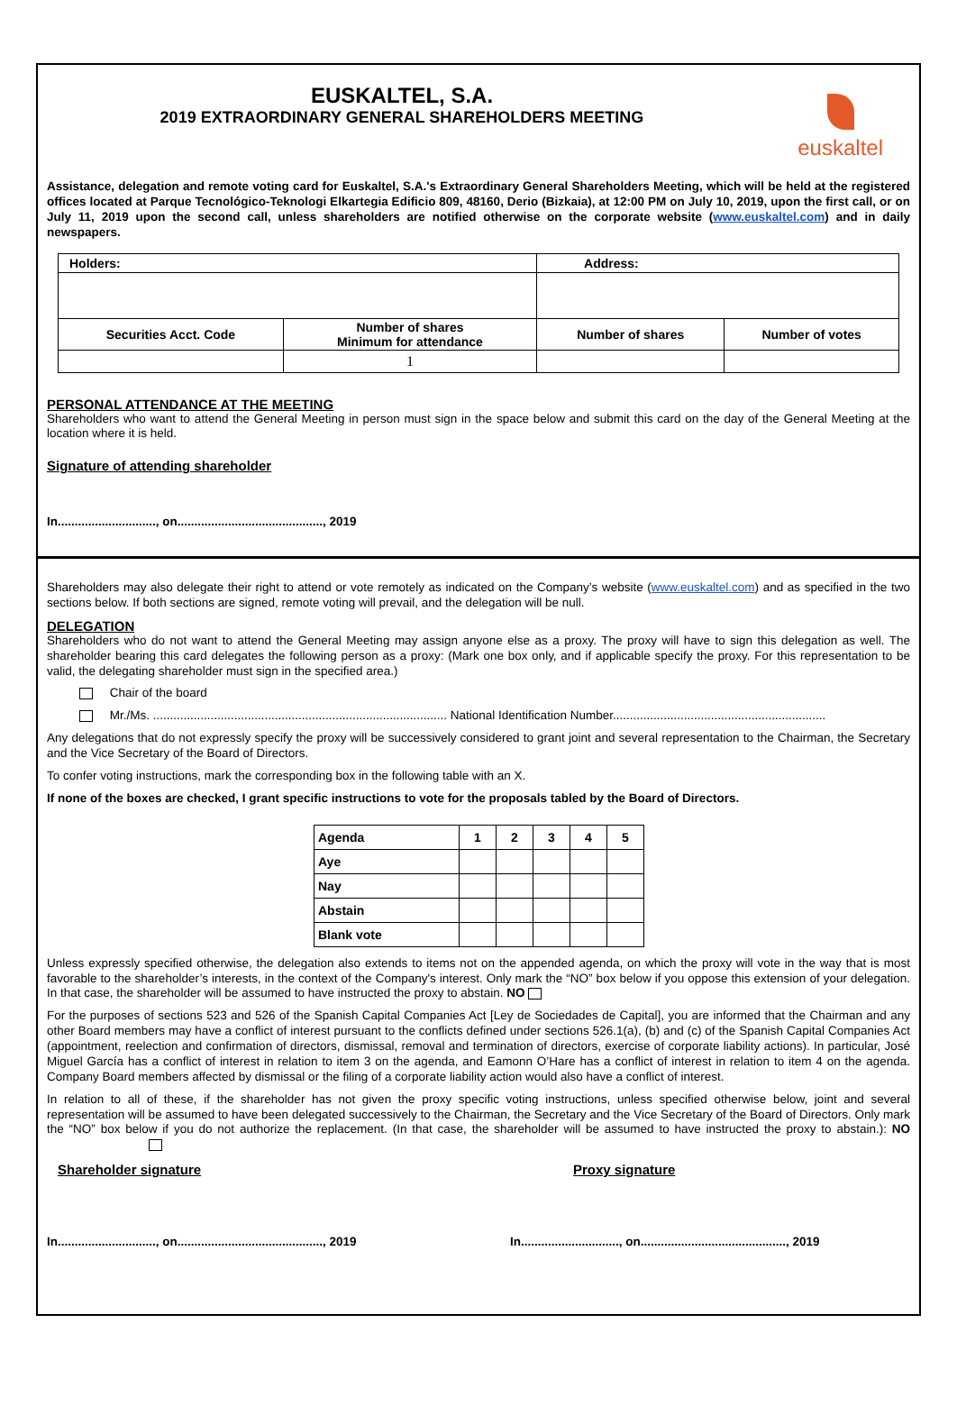EUSKALTEL, S.A.
2019 EXTRAORDINARY GENERAL SHAREHOLDERS MEETING
euskaltel
Assistance, delegation and remote voting card for Euskaltel, S.A.'s Extraordinary General Shareholders Meeting, which will be held at the registered offices located at Parque Tecnológico-Teknologi Elkartegia Edificio 809, 48160, Derio (Bizkaia), at 12:00 PM on July 10, 2019, upon the first call, or on July 11, 2019 upon the second call, unless shareholders are notified otherwise on the corporate website (www.euskaltel.com) and in daily newspapers.
| Holders: | | Address: | |
| --- | --- | --- | --- |
| Securities Acct. Code | Number of shares Minimum for attendance | Number of shares | Number of votes |
| | 1 | | |
PERSONAL ATTENDANCE AT THE MEETING
Shareholders who want to attend the General Meeting in person must sign in the space below and submit this card on the day of the General Meeting at the location where it is held.
Signature of attending shareholder
In............................., on..........................................., 2019
Shareholders may also delegate their right to attend or vote remotely as indicated on the Company’s website (www.euskaltel.com) and as specified in the two sections below. If both sections are signed, remote voting will prevail, and the delegation will be null.
DELEGATION
Shareholders who do not want to attend the General Meeting may assign anyone else as a proxy. The proxy will have to sign this delegation as well. The shareholder bearing this card delegates the following person as a proxy: (Mark one box only, and if applicable specify the proxy. For this representation to be valid, the delegating shareholder must sign in the specified area.)
Chair of the board
Mr./Ms. ....................................................................................... National Identification Number...............................................................
Any delegations that do not expressly specify the proxy will be successively considered to grant joint and several representation to the Chairman, the Secretary and the Vice Secretary of the Board of Directors.
To confer voting instructions, mark the corresponding box in the following table with an X.
If none of the boxes are checked, I grant specific instructions to vote for the proposals tabled by the Board of Directors.
| Agenda | 1 | 2 | 3 | 4 | 5 |
| Aye | | | | | |
| Nay | | | | | |
| Abstain | | | | | |
| Blank vote | | | | | |
Unless expressly specified otherwise, the delegation also extends to items not on the appended agenda, on which the proxy will vote in the way that is most favorable to the shareholder’s interests, in the context of the Company's interest. Only mark the “NO” box below if you oppose this extension of your delegation. In that case, the shareholder will be assumed to have instructed the proxy to abstain. NO
For the purposes of sections 523 and 526 of the Spanish Capital Companies Act [Ley de Sociedades de Capital], you are informed that the Chairman and any other Board members may have a conflict of interest pursuant to the conflicts defined under sections 526.1(a), (b) and (c) of the Spanish Capital Companies Act (appointment, reelection and confirmation of directors, dismissal, removal and termination of directors, exercise of corporate liability actions). In particular, José Miguel García has a conflict of interest in relation to item 3 on the agenda, and Eamonn O’Hare has a conflict of interest in relation to item 4 on the agenda. Company Board members affected by dismissal or the filing of a corporate liability action would also have a conflict of interest.
In relation to all of these, if the shareholder has not given the proxy specific voting instructions, unless specified otherwise below, joint and several representation will be assumed to have been delegated successively to the Chairman, the Secretary and the Vice Secretary of the Board of Directors. Only mark the “NO” box below if you do not authorize the replacement. (In that case, the shareholder will be assumed to have instructed the proxy to abstain.): NO
Shareholder signature Proxy signature
In............................., on..........................................., 2019
In............................., on..........................................., 2019